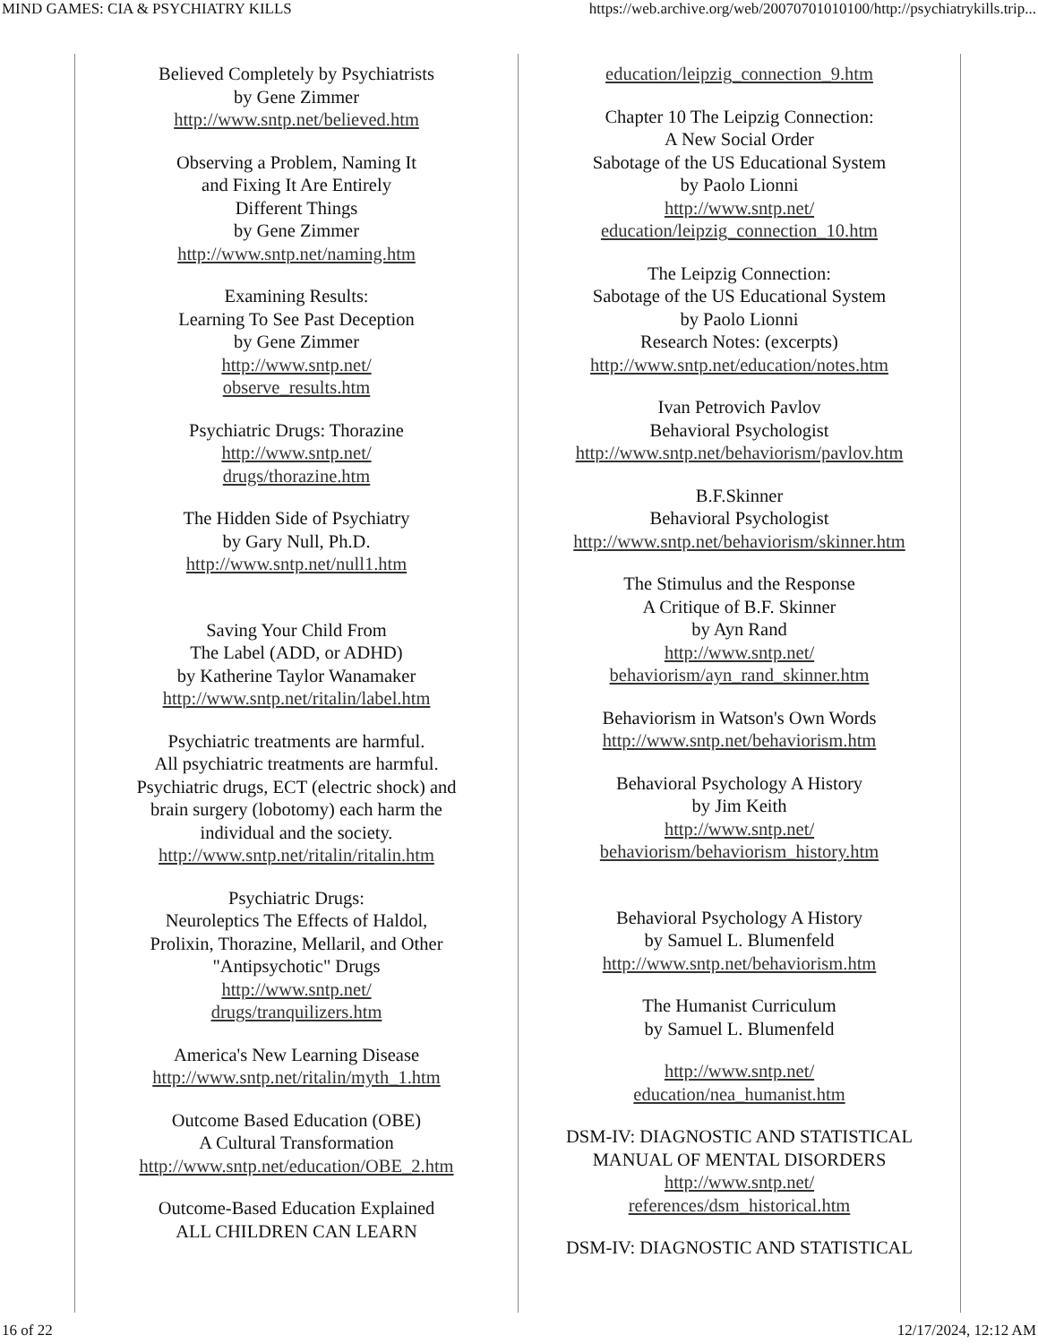MIND GAMES: CIA & PSYCHIATRY KILLS https://web.archive.org/web/20070701010100/http://psychiatrykills.trip...
Believed Completely by Psychiatrists
by Gene Zimmer
http://www.sntp.net/believed.htm
Observing a Problem, Naming It
and Fixing It Are Entirely
Different Things
by Gene Zimmer
http://www.sntp.net/naming.htm
Examining Results:
Learning To See Past Deception
by Gene Zimmer
http://www.sntp.net/
observe_results.htm
Psychiatric Drugs: Thorazine
http://www.sntp.net/
drugs/thorazine.htm
The Hidden Side of Psychiatry
by Gary Null, Ph.D.
http://www.sntp.net/null1.htm
Saving Your Child From
The Label (ADD, or ADHD)
by Katherine Taylor Wanamaker
http://www.sntp.net/ritalin/label.htm
Psychiatric treatments are harmful.
All psychiatric treatments are harmful.
Psychiatric drugs, ECT (electric shock) and
brain surgery (lobotomy) each harm the
individual and the society.
http://www.sntp.net/ritalin/ritalin.htm
Psychiatric Drugs:
Neuroleptics The Effects of Haldol,
Prolixin, Thorazine, Mellaril, and Other
"Antipsychotic" Drugs
http://www.sntp.net/
drugs/tranquilizers.htm
America's New Learning Disease
http://www.sntp.net/ritalin/myth_1.htm
Outcome Based Education (OBE)
A Cultural Transformation
http://www.sntp.net/education/OBE_2.htm
Outcome-Based Education Explained
ALL CHILDREN CAN LEARN
education/leipzig_connection_9.htm
Chapter 10 The Leipzig Connection:
A New Social Order
Sabotage of the US Educational System
by Paolo Lionni
http://www.sntp.net/
education/leipzig_connection_10.htm
The Leipzig Connection:
Sabotage of the US Educational System
by Paolo Lionni
Research Notes: (excerpts)
http://www.sntp.net/education/notes.htm
Ivan Petrovich Pavlov
Behavioral Psychologist
http://www.sntp.net/behaviorism/pavlov.htm
B.F.Skinner
Behavioral Psychologist
http://www.sntp.net/behaviorism/skinner.htm
The Stimulus and the Response
A Critique of B.F. Skinner
by Ayn Rand
http://www.sntp.net/
behaviorism/ayn_rand_skinner.htm
Behaviorism in Watson's Own Words
http://www.sntp.net/behaviorism.htm
Behavioral Psychology A History
by Jim Keith
http://www.sntp.net/
behaviorism/behaviorism_history.htm
Behavioral Psychology A History
by Samuel L. Blumenfeld
http://www.sntp.net/behaviorism.htm
The Humanist Curriculum
by Samuel L. Blumenfeld
http://www.sntp.net/
education/nea_humanist.htm
DSM-IV: DIAGNOSTIC AND STATISTICAL
MANUAL OF MENTAL DISORDERS
http://www.sntp.net/
references/dsm_historical.htm
DSM-IV: DIAGNOSTIC AND STATISTICAL
16 of 22 12/17/2024, 12:12 AM